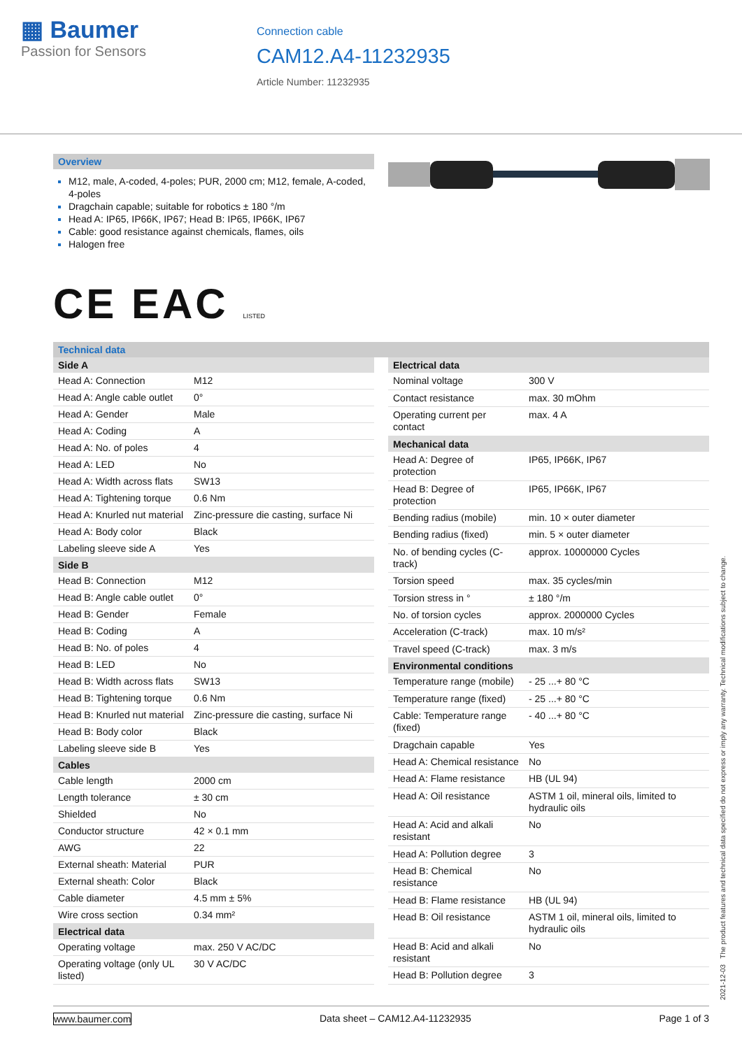▦ Baumer
Passion for Sensors
Connection cable
CAM12.A4-11232935
Article Number: 11232935
Overview
M12, male, A-coded, 4-poles; PUR, 2000 cm; M12, female, A-coded, 4-poles
Dragchain capable; suitable for robotics ± 180 °/m
Head A: IP65, IP66K, IP67; Head B: IP65, IP66K, IP67
Cable: good resistance against chemicals, flames, oils
Halogen free
CE EAC LISTED
Technical data
| Side A | |
| --- | --- |
| Head A: Connection | M12 |
| Head A: Angle cable outlet | 0° |
| Head A: Gender | Male |
| Head A: Coding | A |
| Head A: No. of poles | 4 |
| Head A: LED | No |
| Head A: Width across flats | SW13 |
| Head A: Tightening torque | 0.6 Nm |
| Head A: Knurled nut material | Zinc-pressure die casting, surface Ni |
| Head A: Body color | Black |
| Labeling sleeve side A | Yes |
| Side B | |
| Head B: Connection | M12 |
| Head B: Angle cable outlet | 0° |
| Head B: Gender | Female |
| Head B: Coding | A |
| Head B: No. of poles | 4 |
| Head B: LED | No |
| Head B: Width across flats | SW13 |
| Head B: Tightening torque | 0.6 Nm |
| Head B: Knurled nut material | Zinc-pressure die casting, surface Ni |
| Head B: Body color | Black |
| Labeling sleeve side B | Yes |
| Cables | |
| Cable length | 2000 cm |
| Length tolerance | ± 30 cm |
| Shielded | No |
| Conductor structure | 42 × 0.1 mm |
| AWG | 22 |
| External sheath: Material | PUR |
| External sheath: Color | Black |
| Cable diameter | 4.5 mm ± 5% |
| Wire cross section | 0.34 mm² |
| Electrical data | |
| Operating voltage | max. 250 V AC/DC |
| Operating voltage (only UL listed) | 30 V AC/DC |
| Electrical data | |
| --- | --- |
| Nominal voltage | 300 V |
| Contact resistance | max. 30 mOhm |
| Operating current per contact | max. 4 A |
| Mechanical data | |
| Head A: Degree of protection | IP65, IP66K, IP67 |
| Head B: Degree of protection | IP65, IP66K, IP67 |
| Bending radius (mobile) | min. 10 × outer diameter |
| Bending radius (fixed) | min. 5 × outer diameter |
| No. of bending cycles (C-track) | approx. 10000000 Cycles |
| Torsion speed | max. 35 cycles/min |
| Torsion stress in ° | ± 180 °/m |
| No. of torsion cycles | approx. 2000000 Cycles |
| Acceleration (C-track) | max. 10 m/s² |
| Travel speed (C-track) | max. 3 m/s |
| Environmental conditions | |
| Temperature range (mobile) | - 25 ...+ 80 °C |
| Temperature range (fixed) | - 25 ...+ 80 °C |
| Cable: Temperature range (fixed) | - 40 ...+ 80 °C |
| Dragchain capable | Yes |
| Head A: Chemical resistance | No |
| Head A: Flame resistance | HB (UL 94) |
| Head A: Oil resistance | ASTM 1 oil, mineral oils, limited to hydraulic oils |
| Head A: Acid and alkali resistant | No |
| Head A: Pollution degree | 3 |
| Head B: Chemical resistance | No |
| Head B: Flame resistance | HB (UL 94) |
| Head B: Oil resistance | ASTM 1 oil, mineral oils, limited to hydraulic oils |
| Head B: Acid and alkali resistant | No |
| Head B: Pollution degree | 3 |
2021-12-03 The product features and technical data specified do not express or imply any warranty. Technical modifications subject to change.
www.baumer.com Data sheet – CAM12.A4-11232935 Page 1 of 3